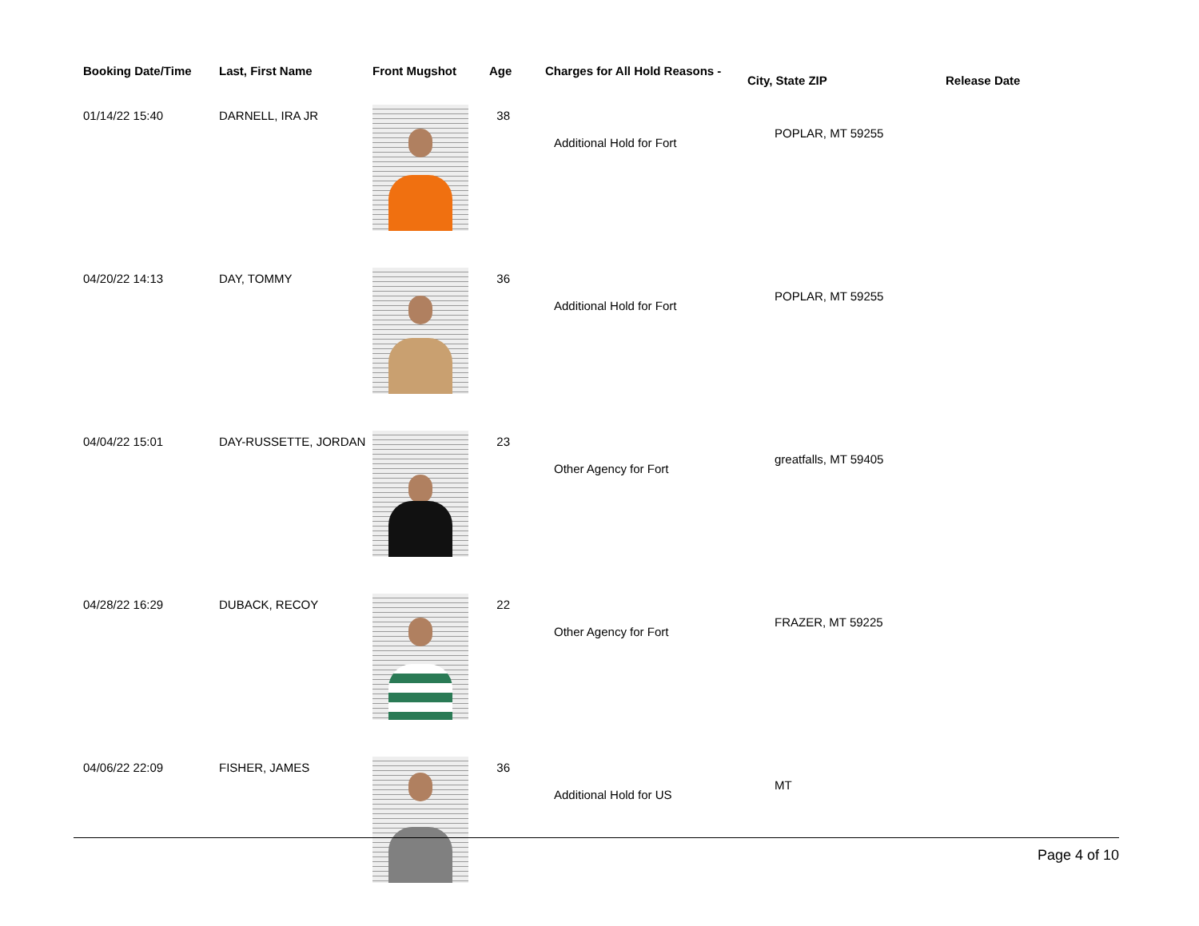| Booking Date/Time | Last, First Name | Front Mugshot | Age | Charges for All Hold Reasons - | City, State ZIP | Release Date |
| --- | --- | --- | --- | --- | --- | --- |
| 01/14/22 15:40 | DARNELL, IRA JR | | 38 | Additional Hold for Fort | POPLAR, MT 59255 | |
| 04/20/22 14:13 | DAY, TOMMY | | 36 | Additional Hold for Fort | POPLAR, MT 59255 | |
| 04/04/22 15:01 | DAY-RUSSETTE, JORDAN | | 23 | Other Agency for Fort | greatfalls, MT 59405 | |
| 04/28/22 16:29 | DUBACK, RECOY | | 22 | Other Agency for Fort | FRAZER, MT 59225 | |
| 04/06/22 22:09 | FISHER, JAMES | | 36 | Additional Hold for US | MT | |
Page 4 of 10